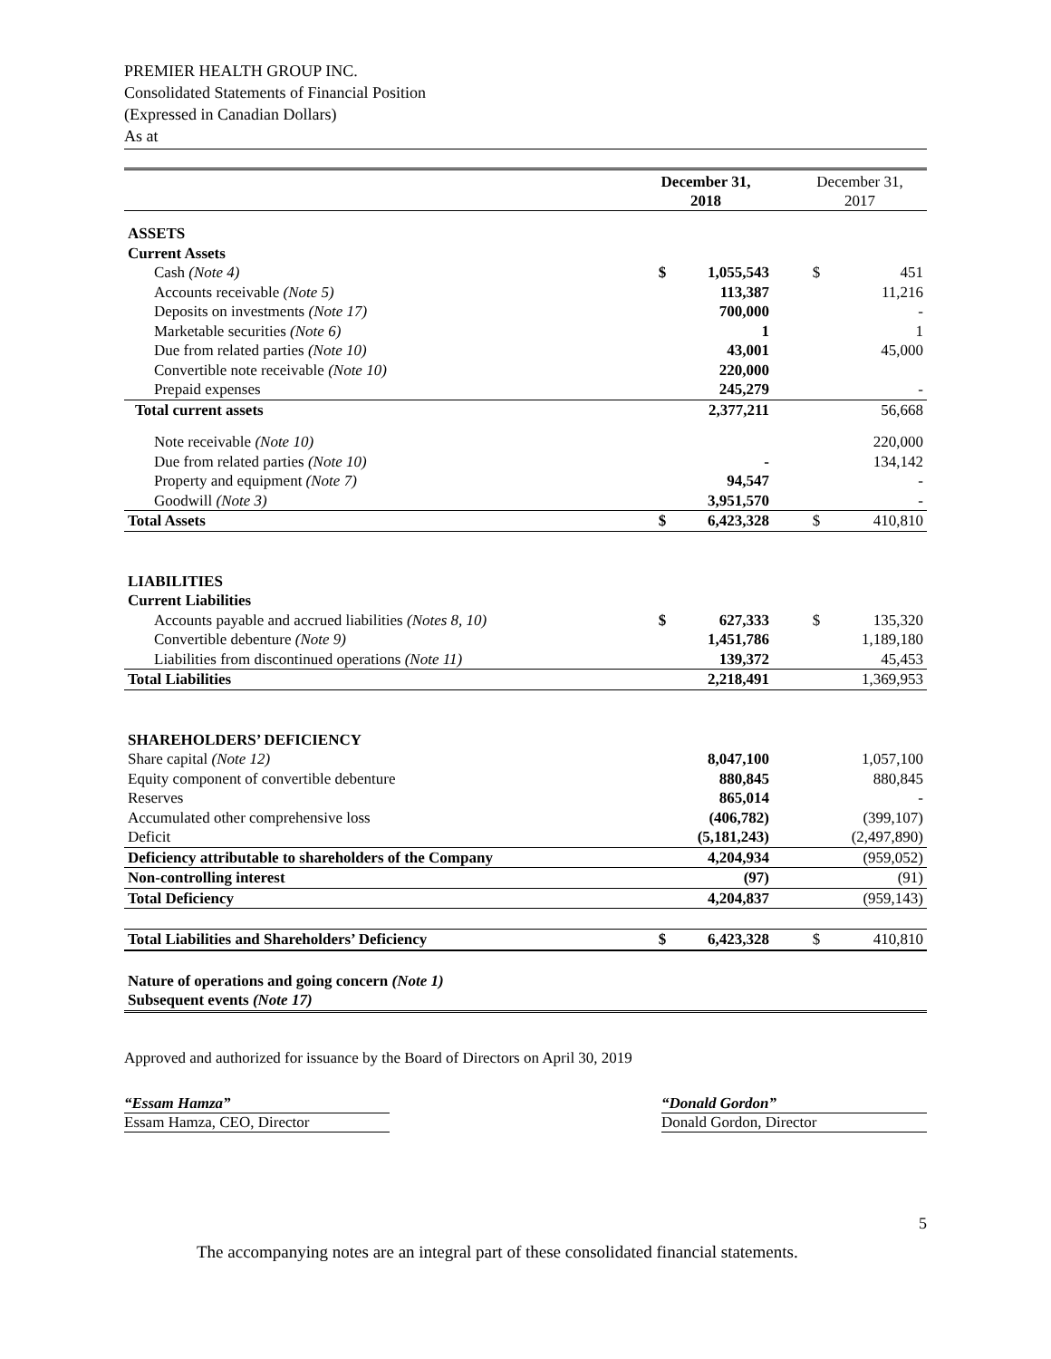PREMIER HEALTH GROUP INC.
Consolidated Statements of Financial Position
(Expressed in Canadian Dollars)
As at
| | December 31, 2018 | | | December 31, 2017 | |
| --- | --- | --- | --- | --- | --- |
| ASSETS | | | | | |
| Current Assets | | | | | |
| Cash (Note 4) | $ | 1,055,543 | | $ | 451 |
| Accounts receivable (Note 5) | | 113,387 | | | 11,216 |
| Deposits on investments (Note 17) | | 700,000 | | | - |
| Marketable securities (Note 6) | | 1 | | | 1 |
| Due from related parties (Note 10) | | 43,001 | | | 45,000 |
| Convertible note receivable (Note 10) | | 220,000 | | | |
| Prepaid expenses | | 245,279 | | | - |
| Total current assets | | 2,377,211 | | | 56,668 |
| Note receivable (Note 10) | | | | | 220,000 |
| Due from related parties (Note 10) | | - | | | 134,142 |
| Property and equipment (Note 7) | | 94,547 | | | - |
| Goodwill (Note 3) | | 3,951,570 | | | - |
| Total Assets | $ | 6,423,328 | | $ | 410,810 |
| LIABILITIES | | | | | |
| Current Liabilities | | | | | |
| Accounts payable and accrued liabilities (Notes 8, 10) | $ | 627,333 | | $ | 135,320 |
| Convertible debenture (Note 9) | | 1,451,786 | | | 1,189,180 |
| Liabilities from discontinued operations (Note 11) | | 139,372 | | | 45,453 |
| Total Liabilities | | 2,218,491 | | | 1,369,953 |
| SHAREHOLDERS’ DEFICIENCY | | | | | |
| Share capital (Note 12) | | 8,047,100 | | | 1,057,100 |
| Equity component of convertible debenture | | 880,845 | | | 880,845 |
| Reserves | | 865,014 | | | - |
| Accumulated other comprehensive loss | | (406,782) | | | (399,107) |
| Deficit | | (5,181,243) | | | (2,497,890) |
| Deficiency attributable to shareholders of the Company | | 4,204,934 | | | (959,052) |
| Non-controlling interest | | (97) | | | (91) |
| Total Deficiency | | 4,204,837 | | | (959,143) |
| Total Liabilities and Shareholders’ Deficiency | $ | 6,423,328 | | $ | 410,810 |
| Nature of operations and going concern (Note 1) | | | | | |
| Subsequent events (Note 17) | | | | | |
Approved and authorized for issuance by the Board of Directors on April 30, 2019
“Essam Hamza”
Essam Hamza, CEO, Director
“Donald Gordon”
Donald Gordon, Director
5
The accompanying notes are an integral part of these consolidated financial statements.